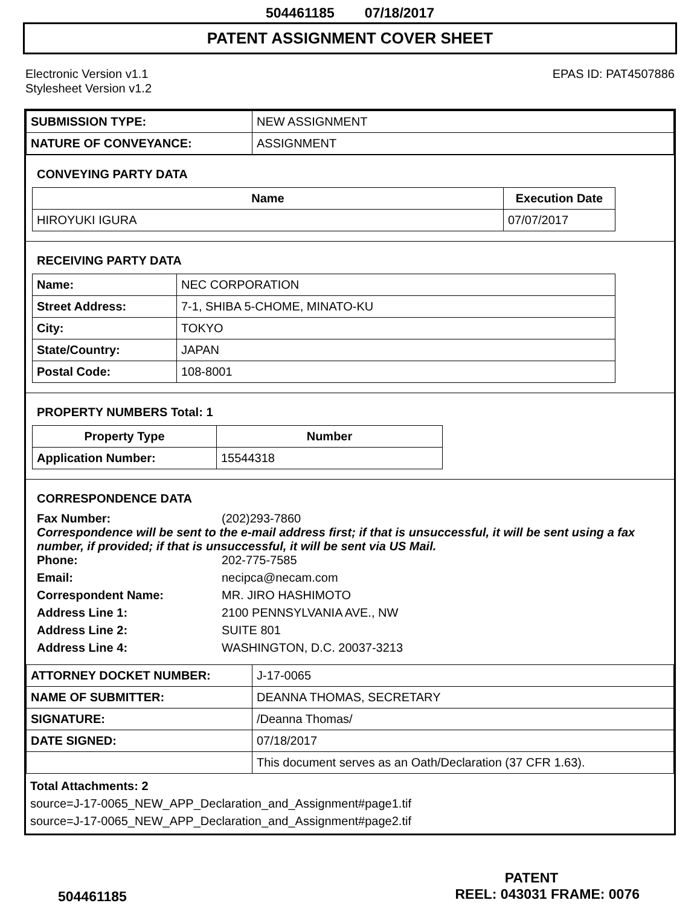504461185 07/18/2017
PATENT ASSIGNMENT COVER SHEET
Electronic Version v1.1
Stylesheet Version v1.2
EPAS ID: PAT4507886
| SUBMISSION TYPE: | NEW ASSIGNMENT |
| NATURE OF CONVEYANCE: | ASSIGNMENT |
CONVEYING PARTY DATA
| Name | Execution Date |
| --- | --- |
| HIROYUKI IGURA | 07/07/2017 |
RECEIVING PARTY DATA
| Name: | NEC CORPORATION |
| Street Address: | 7-1, SHIBA 5-CHOME, MINATO-KU |
| City: | TOKYO |
| State/Country: | JAPAN |
| Postal Code: | 108-8001 |
PROPERTY NUMBERS Total: 1
| Property Type | Number |
| --- | --- |
| Application Number: | 15544318 |
CORRESPONDENCE DATA
Fax Number: (202)293-7860
Correspondence will be sent to the e-mail address first; if that is unsuccessful, it will be sent using a fax number, if provided; if that is unsuccessful, it will be sent via US Mail.
Phone: 202-775-7585 Email: necipca@necam.com Correspondent Name: MR. JIRO HASHIMOTO Address Line 1: 2100 PENNSYLVANIA AVE., NW Address Line 2: SUITE 801 Address Line 4: WASHINGTON, D.C. 20037-3213
| ATTORNEY DOCKET NUMBER: | J-17-0065 |
| NAME OF SUBMITTER: | DEANNA THOMAS, SECRETARY |
| SIGNATURE: | /Deanna Thomas/ |
| DATE SIGNED: | 07/18/2017 |
| | This document serves as an Oath/Declaration (37 CFR 1.63). |
Total Attachments: 2
source=J-17-0065_NEW_APP_Declaration_and_Assignment#page1.tif
source=J-17-0065_NEW_APP_Declaration_and_Assignment#page2.tif
PATENT
504461185 REEL: 043031 FRAME: 0076